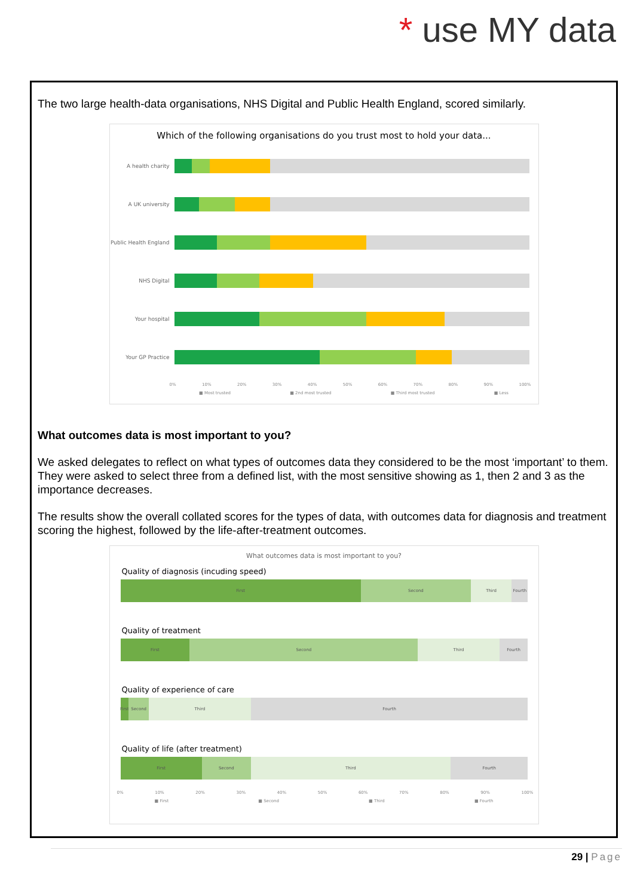* use MY data
The two large health-data organisations, NHS Digital and Public Health England, scored similarly.
Which of the following organisations do you trust most to hold your data...
A health charity
A UK university
Public Health England
NHS Digital
Your hospital
Your GP Practice
0% 10% 20% 30% 40% 50% 60% 70% 80% 90% 100%
■ Most trusted ■ 2nd most trusted ■ Third most trusted ■ Less
What outcomes data is most important to you?
We asked delegates to reflect on what types of outcomes data they considered to be the most ‘important’ to them. They were asked to select three from a defined list, with the most sensitive showing as 1, then 2 and 3 as the importance decreases.
The results show the overall collated scores for the types of data, with outcomes data for diagnosis and treatment scoring the highest, followed by the life-after-treatment outcomes.
What outcomes data is most important to you?
Quality of diagnosis (incuding speed)
First Second Third Fourth
Quality of treatment
First Second Third Fourth
Quality of experience of care
First Second Third Fourth
Quality of life (after treatment)
First Second Third Fourth
0% 10% 20% 30% 40% 50% 60% 70% 80% 90% 100%
■ First ■ Second ■ Third ■ Fourth
29 | Page